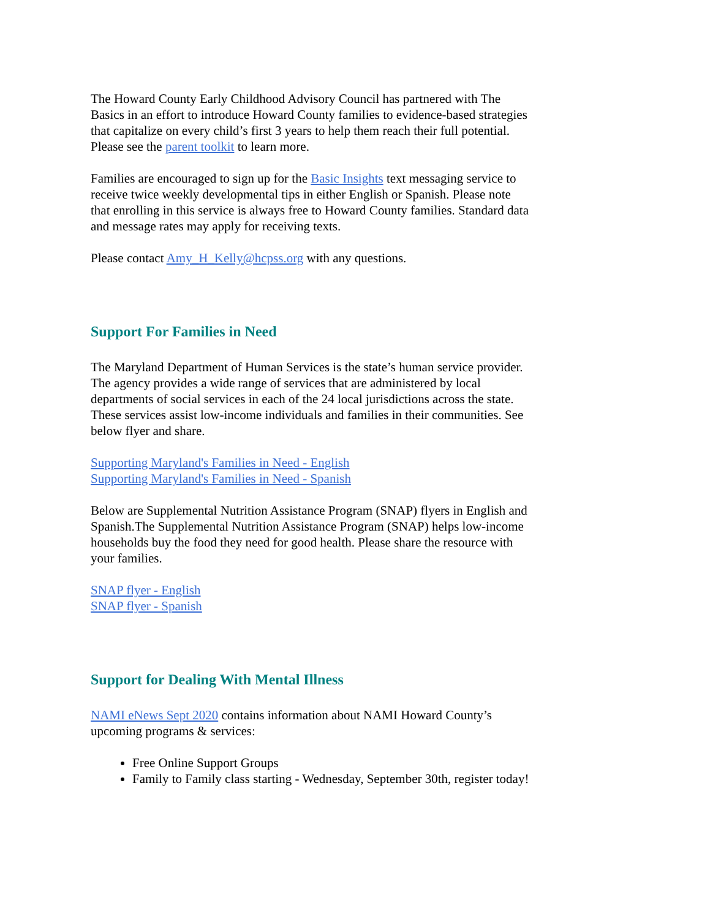The Howard County Early Childhood Advisory Council has partnered with The Basics in an effort to introduce Howard County families to evidence-based strategies that capitalize on every child’s first 3 years to help them reach their full potential. Please see the parent toolkit to learn more.
Families are encouraged to sign up for the Basic Insights text messaging service to receive twice weekly developmental tips in either English or Spanish. Please note that enrolling in this service is always free to Howard County families. Standard data and message rates may apply for receiving texts.
Please contact Amy_H_Kelly@hcpss.org with any questions.
Support For Families in Need
The Maryland Department of Human Services is the state’s human service provider. The agency provides a wide range of services that are administered by local departments of social services in each of the 24 local jurisdictions across the state. These services assist low-income individuals and families in their communities. See below flyer and share.
Supporting Maryland's Families in Need - English
Supporting Maryland's Families in Need - Spanish
Below are Supplemental Nutrition Assistance Program (SNAP) flyers in English and Spanish.The Supplemental Nutrition Assistance Program (SNAP) helps low-income households buy the food they need for good health. Please share the resource with your families.
SNAP flyer - English
SNAP flyer - Spanish
Support for Dealing With Mental Illness
NAMI eNews Sept 2020 contains information about NAMI Howard County’s upcoming programs & services:
Free Online Support Groups
Family to Family class starting - Wednesday, September 30th, register today!